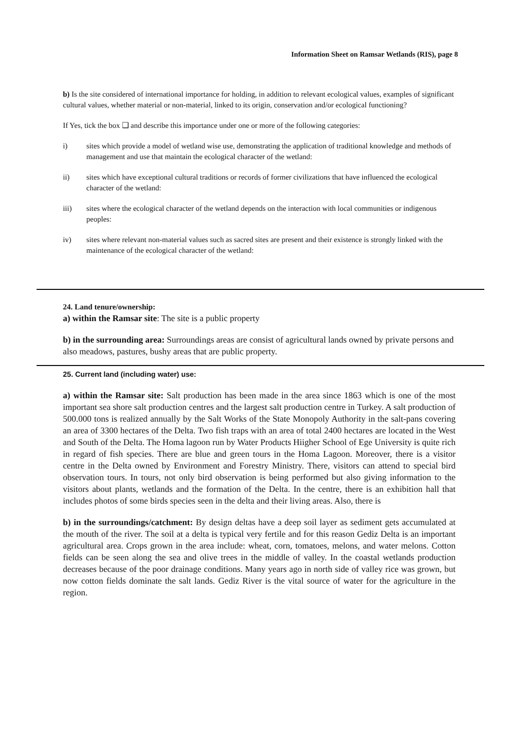Information Sheet on Ramsar Wetlands (RIS), page 8
b) Is the site considered of international importance for holding, in addition to relevant ecological values, examples of significant cultural values, whether material or non-material, linked to its origin, conservation and/or ecological functioning?
If Yes, tick the box ❑ and describe this importance under one or more of the following categories:
i) sites which provide a model of wetland wise use, demonstrating the application of traditional knowledge and methods of management and use that maintain the ecological character of the wetland:
ii) sites which have exceptional cultural traditions or records of former civilizations that have influenced the ecological character of the wetland:
iii) sites where the ecological character of the wetland depends on the interaction with local communities or indigenous peoples:
iv) sites where relevant non-material values such as sacred sites are present and their existence is strongly linked with the maintenance of the ecological character of the wetland:
24. Land tenure/ownership:
a) within the Ramsar site: The site is a public property
b) in the surrounding area: Surroundings areas are consist of agricultural lands owned by private persons and also meadows, pastures, bushy areas that are public property.
25. Current land (including water) use:
a) within the Ramsar site: Salt production has been made in the area since 1863 which is one of the most important sea shore salt production centres and the largest salt production centre in Turkey. A salt production of 500.000 tons is realized annually by the Salt Works of the State Monopoly Authority in the salt-pans covering an area of 3300 hectares of the Delta. Two fish traps with an area of total 2400 hectares are located in the West and South of the Delta. The Homa lagoon run by Water Products Hiigher School of Ege University is quite rich in regard of fish species. There are blue and green tours in the Homa Lagoon. Moreover, there is a visitor centre in the Delta owned by Environment and Forestry Ministry. There, visitors can attend to special bird observation tours. In tours, not only bird observation is being performed but also giving information to the visitors about plants, wetlands and the formation of the Delta. In the centre, there is an exhibition hall that includes photos of some birds species seen in the delta and their living areas. Also, there is
b) in the surroundings/catchment: By design deltas have a deep soil layer as sediment gets accumulated at the mouth of the river. The soil at a delta is typical very fertile and for this reason Gediz Delta is an important agricultural area. Crops grown in the area include: wheat, corn, tomatoes, melons, and water melons. Cotton fields can be seen along the sea and olive trees in the middle of valley. In the coastal wetlands production decreases because of the poor drainage conditions. Many years ago in north side of valley rice was grown, but now cotton fields dominate the salt lands. Gediz River is the vital source of water for the agriculture in the region.